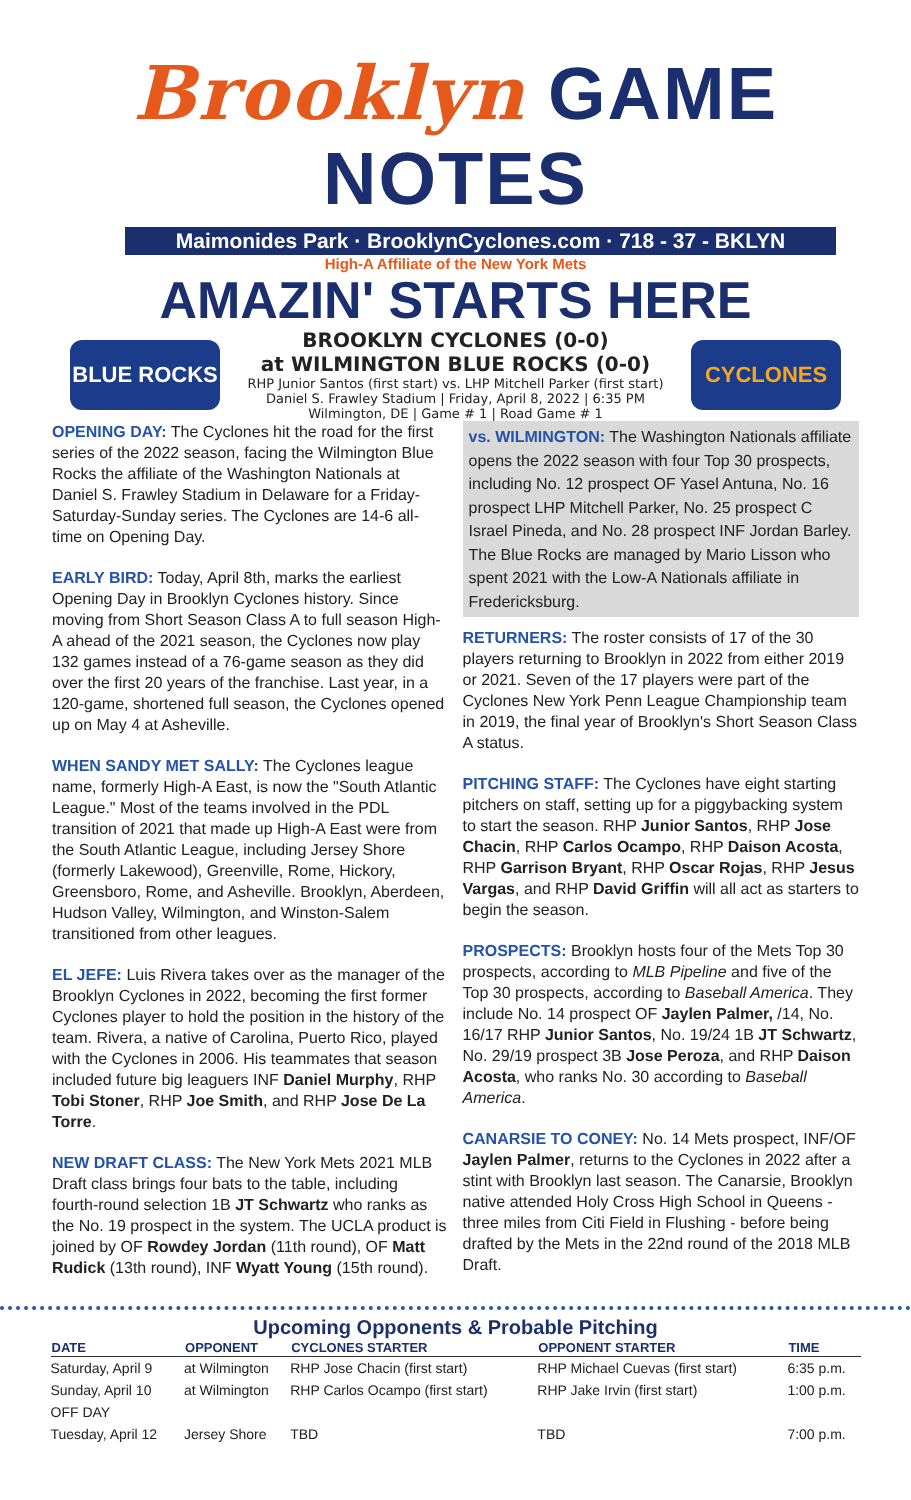Brooklyn GAME NOTES
Maimonides Park · BrooklynCyclones.com · 718 - 37 - BKLYN
High-A Affiliate of the New York Mets
AMAZIN' STARTS HERE
BLUE ROCKS
BROOKLYN CYCLONES (0-0)
at WILMINGTON BLUE ROCKS (0-0)
RHP Junior Santos (first start) vs. LHP Mitchell Parker (first start)
Daniel S. Frawley Stadium | Friday, April 8, 2022 | 6:35 PM
Wilmington, DE | Game # 1 | Road Game # 1
CYCLONES
OPENING DAY: The Cyclones hit the road for the first series of the 2022 season, facing the Wilmington Blue Rocks the affiliate of the Washington Nationals at Daniel S. Frawley Stadium in Delaware for a Friday-Saturday-Sunday series. The Cyclones are 14-6 all-time on Opening Day.
EARLY BIRD: Today, April 8th, marks the earliest Opening Day in Brooklyn Cyclones history. Since moving from Short Season Class A to full season High-A ahead of the 2021 season, the Cyclones now play 132 games instead of a 76-game season as they did over the first 20 years of the franchise. Last year, in a 120-game, shortened full season, the Cyclones opened up on May 4 at Asheville.
WHEN SANDY MET SALLY: The Cyclones league name, formerly High-A East, is now the "South Atlantic League." Most of the teams involved in the PDL transition of 2021 that made up High-A East were from the South Atlantic League, including Jersey Shore (formerly Lakewood), Greenville, Rome, Hickory, Greensboro, Rome, and Asheville. Brooklyn, Aberdeen, Hudson Valley, Wilmington, and Winston-Salem transitioned from other leagues.
EL JEFE: Luis Rivera takes over as the manager of the Brooklyn Cyclones in 2022, becoming the first former Cyclones player to hold the position in the history of the team. Rivera, a native of Carolina, Puerto Rico, played with the Cyclones in 2006. His teammates that season included future big leaguers INF Daniel Murphy, RHP Tobi Stoner, RHP Joe Smith, and RHP Jose De La Torre.
NEW DRAFT CLASS: The New York Mets 2021 MLB Draft class brings four bats to the table, including fourth-round selection 1B JT Schwartz who ranks as the No. 19 prospect in the system. The UCLA product is joined by OF Rowdey Jordan (11th round), OF Matt Rudick (13th round), INF Wyatt Young (15th round).
vs. WILMINGTON: The Washington Nationals affiliate opens the 2022 season with four Top 30 prospects, including No. 12 prospect OF Yasel Antuna, No. 16 prospect LHP Mitchell Parker, No. 25 prospect C Israel Pineda, and No. 28 prospect INF Jordan Barley. The Blue Rocks are managed by Mario Lisson who spent 2021 with the Low-A Nationals affiliate in Fredericksburg.
RETURNERS: The roster consists of 17 of the 30 players returning to Brooklyn in 2022 from either 2019 or 2021. Seven of the 17 players were part of the Cyclones New York Penn League Championship team in 2019, the final year of Brooklyn's Short Season Class A status.
PITCHING STAFF: The Cyclones have eight starting pitchers on staff, setting up for a piggybacking system to start the season. RHP Junior Santos, RHP Jose Chacin, RHP Carlos Ocampo, RHP Daison Acosta, RHP Garrison Bryant, RHP Oscar Rojas, RHP Jesus Vargas, and RHP David Griffin will all act as starters to begin the season.
PROSPECTS: Brooklyn hosts four of the Mets Top 30 prospects, according to MLB Pipeline and five of the Top 30 prospects, according to Baseball America. They include No. 14 prospect OF Jaylen Palmer, /14, No. 16/17 RHP Junior Santos, No. 19/24 1B JT Schwartz, No. 29/19 prospect 3B Jose Peroza, and RHP Daison Acosta, who ranks No. 30 according to Baseball America.
CANARSIE TO CONEY: No. 14 Mets prospect, INF/OF Jaylen Palmer, returns to the Cyclones in 2022 after a stint with Brooklyn last season. The Canarsie, Brooklyn native attended Holy Cross High School in Queens - three miles from Citi Field in Flushing - before being drafted by the Mets in the 22nd round of the 2018 MLB Draft.
Upcoming Opponents & Probable Pitching
| DATE | OPPONENT | CYCLONES STARTER | OPPONENT STARTER | TIME |
| --- | --- | --- | --- | --- |
| Saturday, April 9 | at Wilmington | RHP Jose Chacin (first start) | RHP Michael Cuevas (first start) | 6:35 p.m. |
| Sunday, April 10 | at Wilmington | RHP Carlos Ocampo (first start) | RHP Jake Irvin (first start) | 1:00 p.m. |
| OFF DAY | | | | |
| Tuesday, April 12 | Jersey Shore | TBD | TBD | 7:00 p.m. |